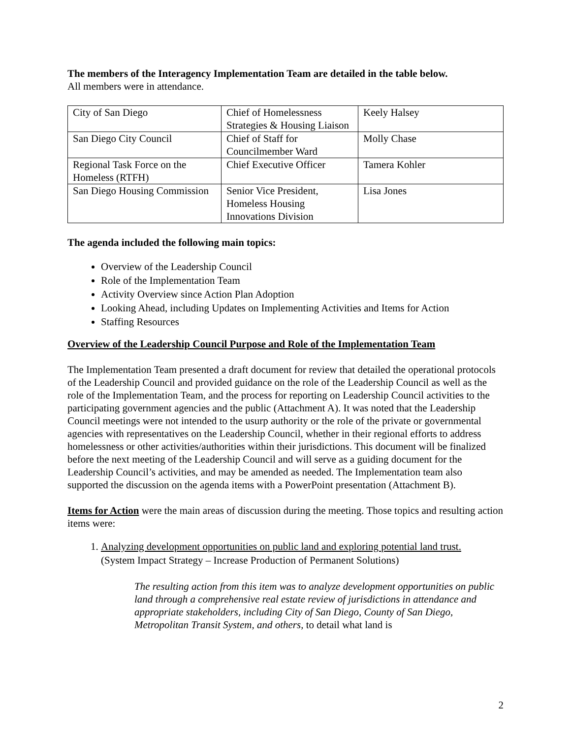The members of the Interagency Implementation Team are detailed in the table below.
All members were in attendance.
| City of San Diego | Chief of Homelessness Strategies & Housing Liaison | Keely Halsey |
| San Diego City Council | Chief of Staff for Councilmember Ward | Molly Chase |
| Regional Task Force on the Homeless (RTFH) | Chief Executive Officer | Tamera Kohler |
| San Diego Housing Commission | Senior Vice President, Homeless Housing Innovations Division | Lisa Jones |
The agenda included the following main topics:
Overview of the Leadership Council
Role of the Implementation Team
Activity Overview since Action Plan Adoption
Looking Ahead, including Updates on Implementing Activities and Items for Action
Staffing Resources
Overview of the Leadership Council Purpose and Role of the Implementation Team
The Implementation Team presented a draft document for review that detailed the operational protocols of the Leadership Council and provided guidance on the role of the Leadership Council as well as the role of the Implementation Team, and the process for reporting on Leadership Council activities to the participating government agencies and the public (Attachment A). It was noted that the Leadership Council meetings were not intended to the usurp authority or the role of the private or governmental agencies with representatives on the Leadership Council, whether in their regional efforts to address homelessness or other activities/authorities within their jurisdictions. This document will be finalized before the next meeting of the Leadership Council and will serve as a guiding document for the Leadership Council’s activities, and may be amended as needed. The Implementation team also supported the discussion on the agenda items with a PowerPoint presentation (Attachment B).
Items for Action were the main areas of discussion during the meeting. Those topics and resulting action items were:
1. Analyzing development opportunities on public land and exploring potential land trust.
(System Impact Strategy – Increase Production of Permanent Solutions)
The resulting action from this item was to analyze development opportunities on public land through a comprehensive real estate review of jurisdictions in attendance and appropriate stakeholders, including City of San Diego, County of San Diego, Metropolitan Transit System, and others, to detail what land is
2